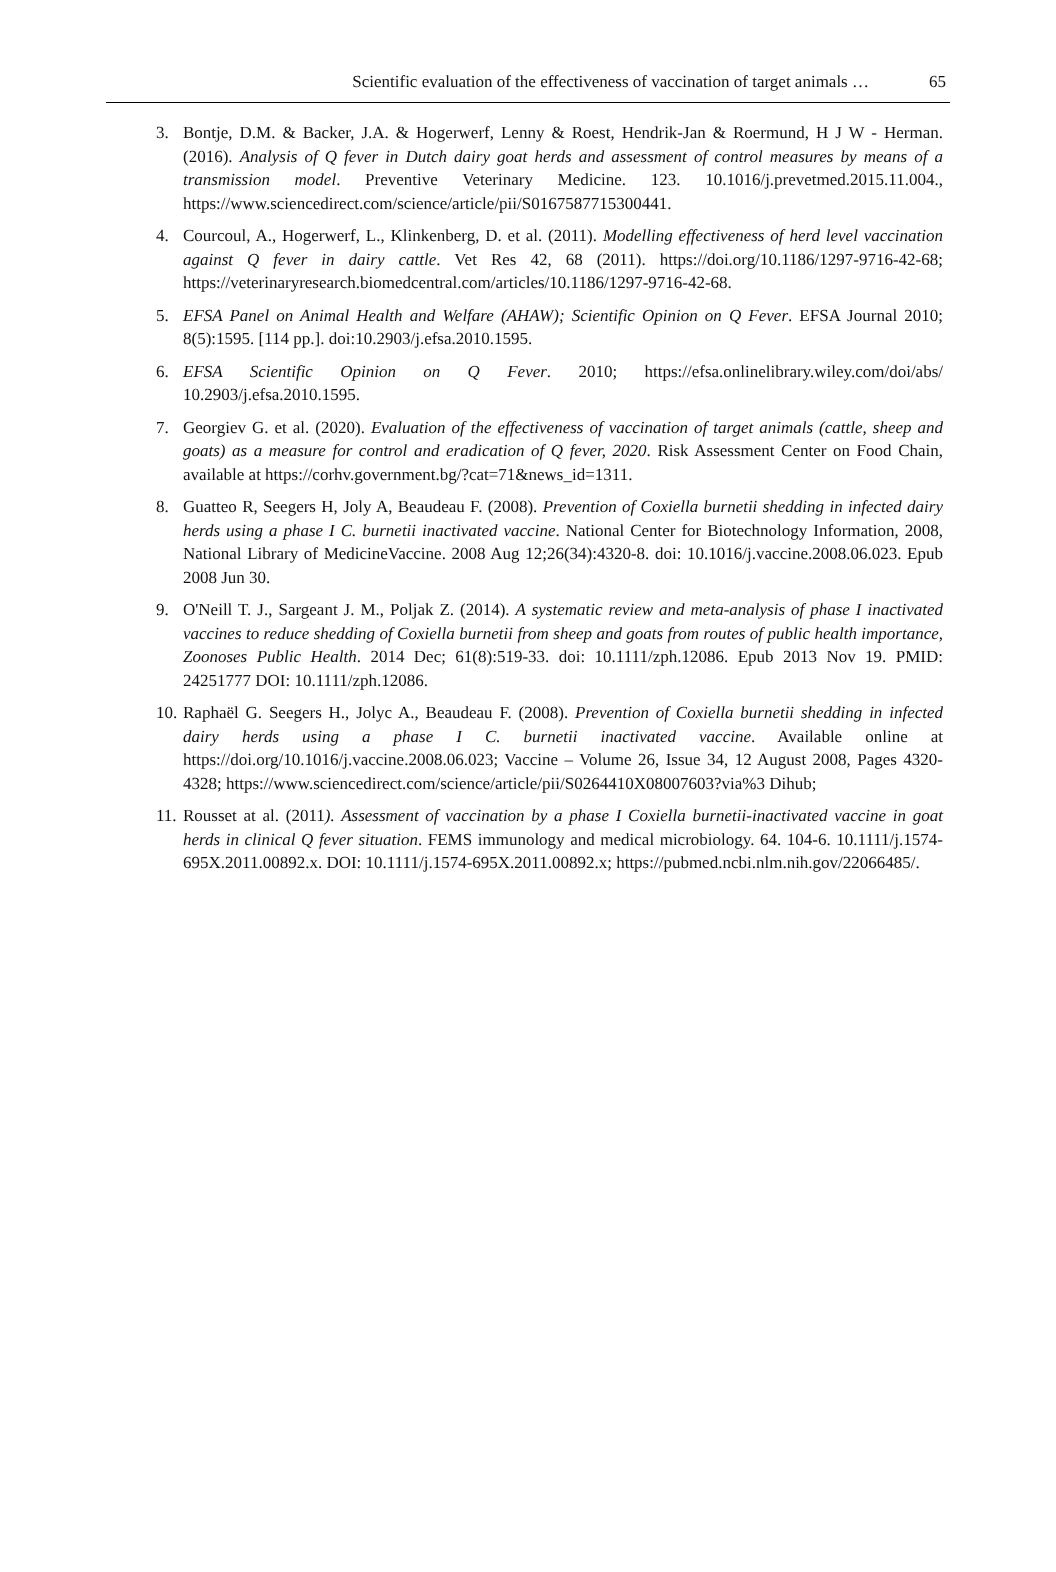Scientific evaluation of the effectiveness of vaccination of target animals … 65
3. Bontje, D.M. & Backer, J.A. & Hogerwerf, Lenny & Roest, Hendrik-Jan & Roermund, H J W - Herman. (2016). Analysis of Q fever in Dutch dairy goat herds and assessment of control measures by means of a transmission model. Preventive Veterinary Medicine. 123. 10.1016/j.prevetmed.2015.11.004., https://www.sciencedirect.com/science/article/pii/S0167587715300441.
4. Courcoul, A., Hogerwerf, L., Klinkenberg, D. et al. (2011). Modelling effectiveness of herd level vaccination against Q fever in dairy cattle. Vet Res 42, 68 (2011). https://doi.org/10.1186/1297-9716-42-68; https://veterinaryresearch.biomedcentral.com/articles/10.1186/1297-9716-42-68.
5. EFSA Panel on Animal Health and Welfare (AHAW); Scientific Opinion on Q Fever. EFSA Journal 2010; 8(5):1595. [114 pp.]. doi:10.2903/j.efsa.2010.1595.
6. EFSA Scientific Opinion on Q Fever. 2010; https://efsa.onlinelibrary.wiley.com/doi/abs/ 10.2903/j.efsa.2010.1595.
7. Georgiev G. et al. (2020). Evaluation of the effectiveness of vaccination of target animals (cattle, sheep and goats) as a measure for control and eradication of Q fever, 2020. Risk Assessment Center on Food Chain, available at https://corhv.government.bg/?cat=71&news_id=1311.
8. Guatteo R, Seegers H, Joly A, Beaudeau F. (2008). Prevention of Coxiella burnetii shedding in infected dairy herds using a phase I C. burnetii inactivated vaccine. National Center for Biotechnology Information, 2008, National Library of MedicineVaccine. 2008 Aug 12;26(34):4320-8. doi: 10.1016/j.vaccine.2008.06.023. Epub 2008 Jun 30.
9. O'Neill T. J., Sargeant J. M., Poljak Z. (2014). A systematic review and meta-analysis of phase I inactivated vaccines to reduce shedding of Coxiella burnetii from sheep and goats from routes of public health importance, Zoonoses Public Health. 2014 Dec; 61(8):519-33. doi: 10.1111/zph.12086. Epub 2013 Nov 19. PMID: 24251777 DOI: 10.1111/zph.12086.
10. Raphaël G. Seegers H., Jolyc A., Beaudeau F. (2008). Prevention of Coxiella burnetii shedding in infected dairy herds using a phase I C. burnetii inactivated vaccine. Available online at https://doi.org/10.1016/j.vaccine.2008.06.023; Vaccine – Volume 26, Issue 34, 12 August 2008, Pages 4320-4328; https://www.sciencedirect.com/science/article/pii/S0264410X08007603?via%3 Dihub;
11. Rousset at al. (2011). Assessment of vaccination by a phase I Coxiella burnetii-inactivated vaccine in goat herds in clinical Q fever situation. FEMS immunology and medical microbiology. 64. 104-6. 10.1111/j.1574-695X.2011.00892.x. DOI: 10.1111/j.1574-695X.2011.00892.x; https://pubmed.ncbi.nlm.nih.gov/22066485/.